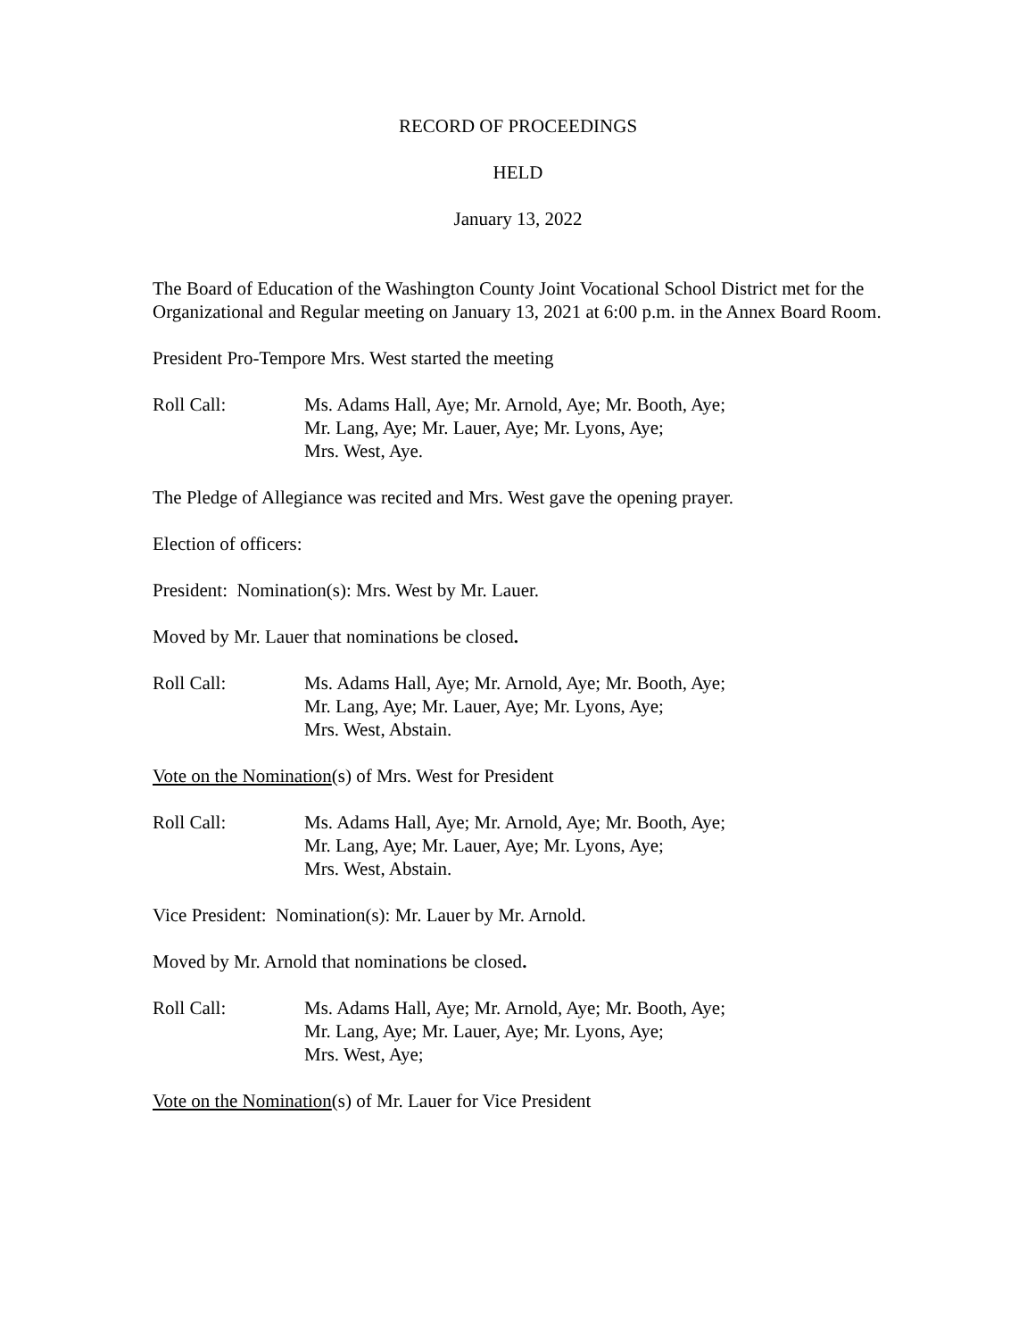RECORD OF PROCEEDINGS
HELD
January 13, 2022
The Board of Education of the Washington County Joint Vocational School District met for the Organizational and Regular meeting on January 13, 2021 at 6:00 p.m. in the Annex Board Room.
President Pro-Tempore Mrs. West started the meeting
Roll Call: Ms. Adams Hall, Aye; Mr. Arnold, Aye; Mr. Booth, Aye;
Mr. Lang, Aye; Mr. Lauer, Aye; Mr. Lyons, Aye;
Mrs. West, Aye.
The Pledge of Allegiance was recited and Mrs. West gave the opening prayer.
Election of officers:
President: Nomination(s): Mrs. West by Mr. Lauer.
Moved by Mr. Lauer that nominations be closed.
Roll Call: Ms. Adams Hall, Aye; Mr. Arnold, Aye; Mr. Booth, Aye;
Mr. Lang, Aye; Mr. Lauer, Aye; Mr. Lyons, Aye;
Mrs. West, Abstain.
Vote on the Nomination(s) of Mrs. West for President
Roll Call: Ms. Adams Hall, Aye; Mr. Arnold, Aye; Mr. Booth, Aye;
Mr. Lang, Aye; Mr. Lauer, Aye; Mr. Lyons, Aye;
Mrs. West, Abstain.
Vice President: Nomination(s): Mr. Lauer by Mr. Arnold.
Moved by Mr. Arnold that nominations be closed.
Roll Call: Ms. Adams Hall, Aye; Mr. Arnold, Aye; Mr. Booth, Aye;
Mr. Lang, Aye; Mr. Lauer, Aye; Mr. Lyons, Aye;
Mrs. West, Aye;
Vote on the Nomination(s) of Mr. Lauer for Vice President